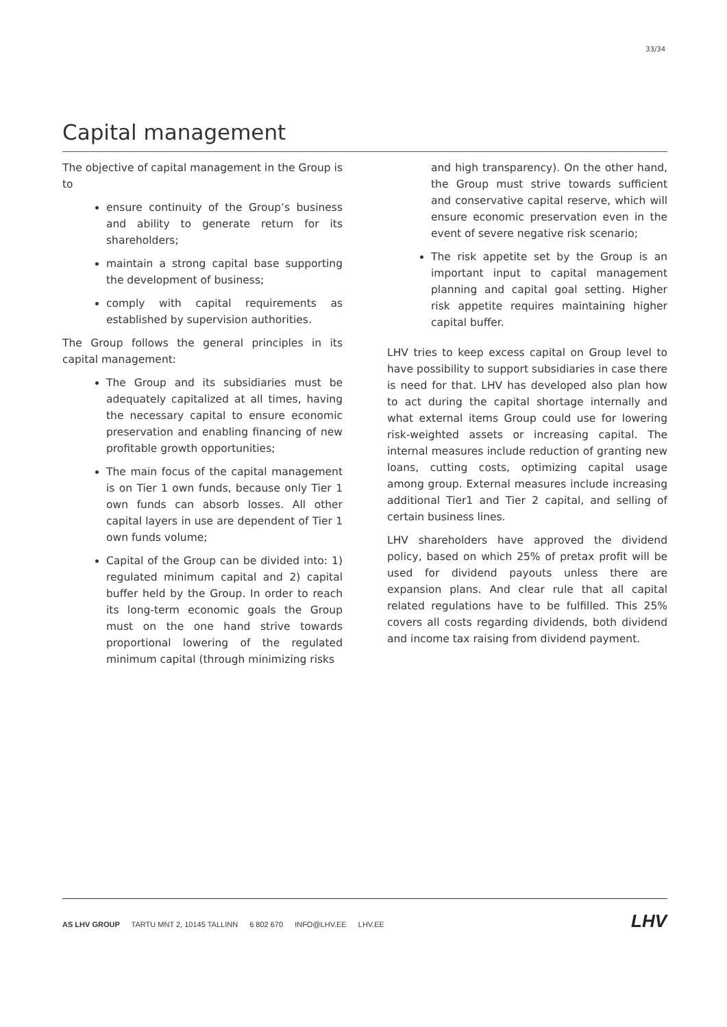33/34
Capital management
The objective of capital management in the Group is to
ensure continuity of the Group’s business and ability to generate return for its shareholders;
maintain a strong capital base supporting the development of business;
comply with capital requirements as established by supervision authorities.
The Group follows the general principles in its capital management:
The Group and its subsidiaries must be adequately capitalized at all times, having the necessary capital to ensure economic preservation and enabling financing of new profitable growth opportunities;
The main focus of the capital management is on Tier 1 own funds, because only Tier 1 own funds can absorb losses. All other capital layers in use are dependent of Tier 1 own funds volume;
Capital of the Group can be divided into: 1) regulated minimum capital and 2) capital buffer held by the Group. In order to reach its long-term economic goals the Group must on the one hand strive towards proportional lowering of the regulated minimum capital (through minimizing risks
and high transparency). On the other hand, the Group must strive towards sufficient and conservative capital reserve, which will ensure economic preservation even in the event of severe negative risk scenario;
The risk appetite set by the Group is an important input to capital management planning and capital goal setting. Higher risk appetite requires maintaining higher capital buffer.
LHV tries to keep excess capital on Group level to have possibility to support subsidiaries in case there is need for that. LHV has developed also plan how to act during the capital shortage internally and what external items Group could use for lowering risk-weighted assets or increasing capital. The internal measures include reduction of granting new loans, cutting costs, optimizing capital usage among group. External measures include increasing additional Tier1 and Tier 2 capital, and selling of certain business lines.
LHV shareholders have approved the dividend policy, based on which 25% of pretax profit will be used for dividend payouts unless there are expansion plans. And clear rule that all capital related regulations have to be fulfilled. This 25% covers all costs regarding dividends, both dividend and income tax raising from dividend payment.
AS LHV GROUP TARTU MNT 2, 10145 TALLINN 6 802 670 INFO@LHV.EE LHV.EE
LHV